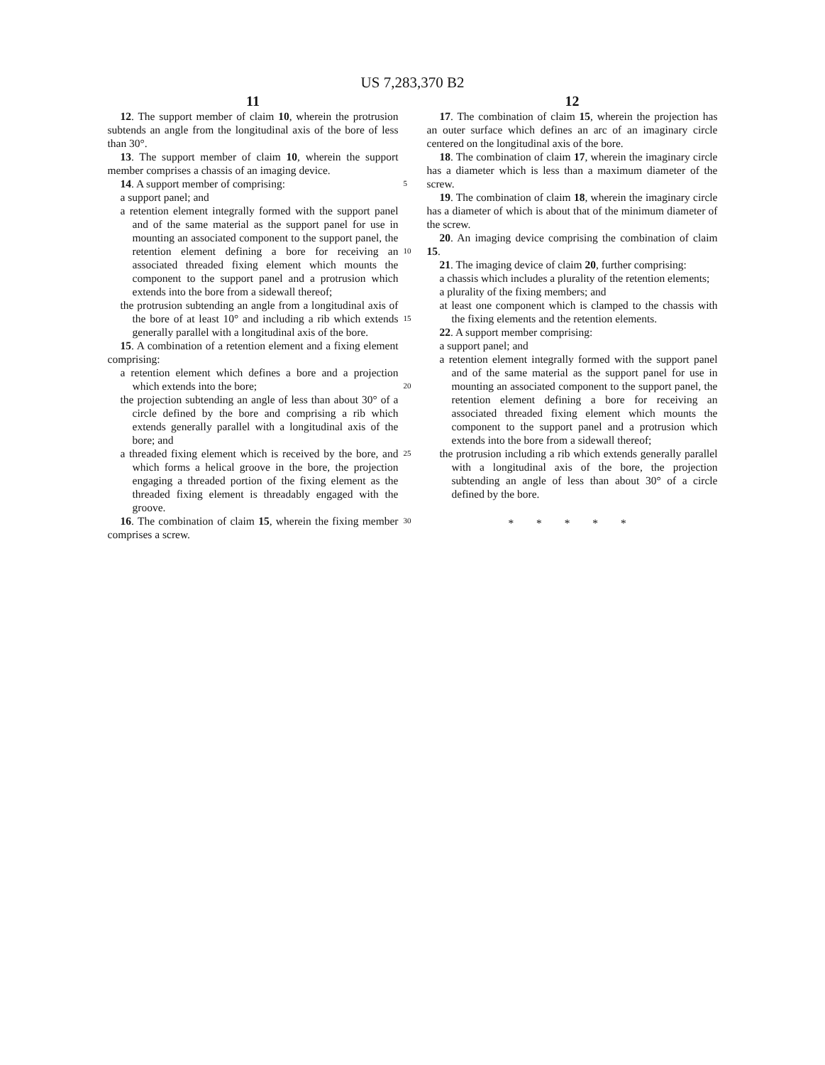US 7,283,370 B2
11
12. The support member of claim 10, wherein the protrusion subtends an angle from the longitudinal axis of the bore of less than 30°.
13. The support member of claim 10, wherein the support member comprises a chassis of an imaging device.
14. A support member of comprising:
a support panel; and
a retention element integrally formed with the support panel and of the same material as the support panel for use in mounting an associated component to the support panel, the retention element defining a bore for receiving an associated threaded fixing element which mounts the component to the support panel and a protrusion which extends into the bore from a sidewall thereof;
the protrusion subtending an angle from a longitudinal axis of the bore of at least 10° and including a rib which extends generally parallel with a longitudinal axis of the bore.
15. A combination of a retention element and a fixing element comprising:
a retention element which defines a bore and a projection which extends into the bore;
the projection subtending an angle of less than about 30° of a circle defined by the bore and comprising a rib which extends generally parallel with a longitudinal axis of the bore; and
a threaded fixing element which is received by the bore, and which forms a helical groove in the bore, the projection engaging a threaded portion of the fixing element as the threaded fixing element is threadably engaged with the groove.
16. The combination of claim 15, wherein the fixing member comprises a screw.
5
10
15
20
25
30
12
17. The combination of claim 15, wherein the projection has an outer surface which defines an arc of an imaginary circle centered on the longitudinal axis of the bore.
18. The combination of claim 17, wherein the imaginary circle has a diameter which is less than a maximum diameter of the screw.
19. The combination of claim 18, wherein the imaginary circle has a diameter of which is about that of the minimum diameter of the screw.
20. An imaging device comprising the combination of claim 15.
21. The imaging device of claim 20, further comprising:
a chassis which includes a plurality of the retention elements;
a plurality of the fixing members; and
at least one component which is clamped to the chassis with the fixing elements and the retention elements.
22. A support member comprising:
a support panel; and
a retention element integrally formed with the support panel and of the same material as the support panel for use in mounting an associated component to the support panel, the retention element defining a bore for receiving an associated threaded fixing element which mounts the component to the support panel and a protrusion which extends into the bore from a sidewall thereof;
the protrusion including a rib which extends generally parallel with a longitudinal axis of the bore, the projection subtending an angle of less than about 30° of a circle defined by the bore.
* * * * *